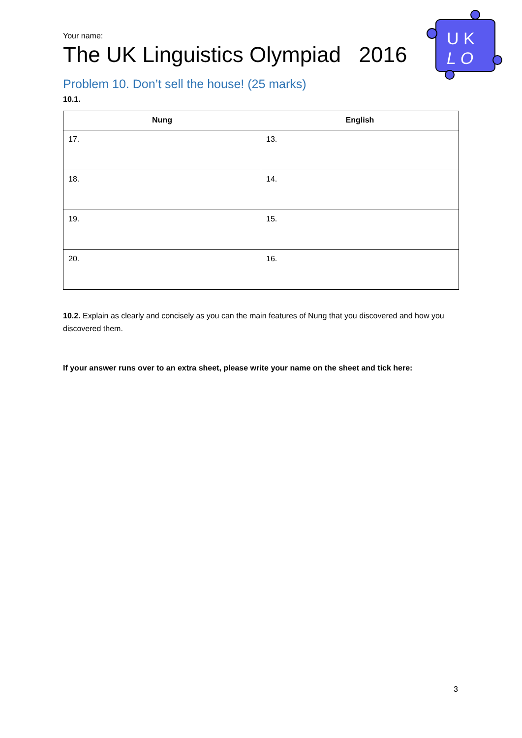U K
L O
Your name:
The UK Linguistics Olympiad 2016
Problem 10. Don’t sell the house! (25 marks)
10.1.
| Nung | English |
| --- | --- |
| 17. | 13. |
| 18. | 14. |
| 19. | 15. |
| 20. | 16. |
10.2. Explain as clearly and concisely as you can the main features of Nung that you discovered and how you discovered them.
If your answer runs over to an extra sheet, please write your name on the sheet and tick here:
3